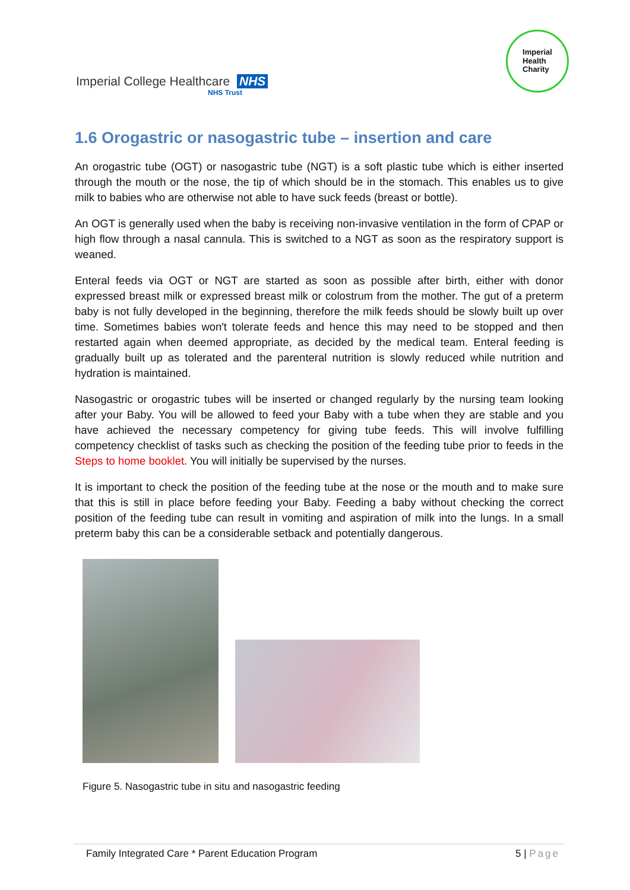Imperial College Healthcare NHS
NHS Trust
Imperial
Health
Charity
1.6 Orogastric or nasogastric tube – insertion and care
An orogastric tube (OGT) or nasogastric tube (NGT) is a soft plastic tube which is either inserted through the mouth or the nose, the tip of which should be in the stomach. This enables us to give milk to babies who are otherwise not able to have suck feeds (breast or bottle).
An OGT is generally used when the baby is receiving non-invasive ventilation in the form of CPAP or high flow through a nasal cannula. This is switched to a NGT as soon as the respiratory support is weaned.
Enteral feeds via OGT or NGT are started as soon as possible after birth, either with donor expressed breast milk or expressed breast milk or colostrum from the mother. The gut of a preterm baby is not fully developed in the beginning, therefore the milk feeds should be slowly built up over time. Sometimes babies won′t tolerate feeds and hence this may need to be stopped and then restarted again when deemed appropriate, as decided by the medical team. Enteral feeding is gradually built up as tolerated and the parenteral nutrition is slowly reduced while nutrition and hydration is maintained.
Nasogastric or orogastric tubes will be inserted or changed regularly by the nursing team looking after your Baby. You will be allowed to feed your Baby with a tube when they are stable and you have achieved the necessary competency for giving tube feeds. This will involve fulfilling competency checklist of tasks such as checking the position of the feeding tube prior to feeds in the Steps to home booklet. You will initially be supervised by the nurses.
It is important to check the position of the feeding tube at the nose or the mouth and to make sure that this is still in place before feeding your Baby. Feeding a baby without checking the correct position of the feeding tube can result in vomiting and aspiration of milk into the lungs. In a small preterm baby this can be a considerable setback and potentially dangerous.
Figure 5. Nasogastric tube in situ and nasogastric feeding
Family Integrated Care * Parent Education Program 5 | Page